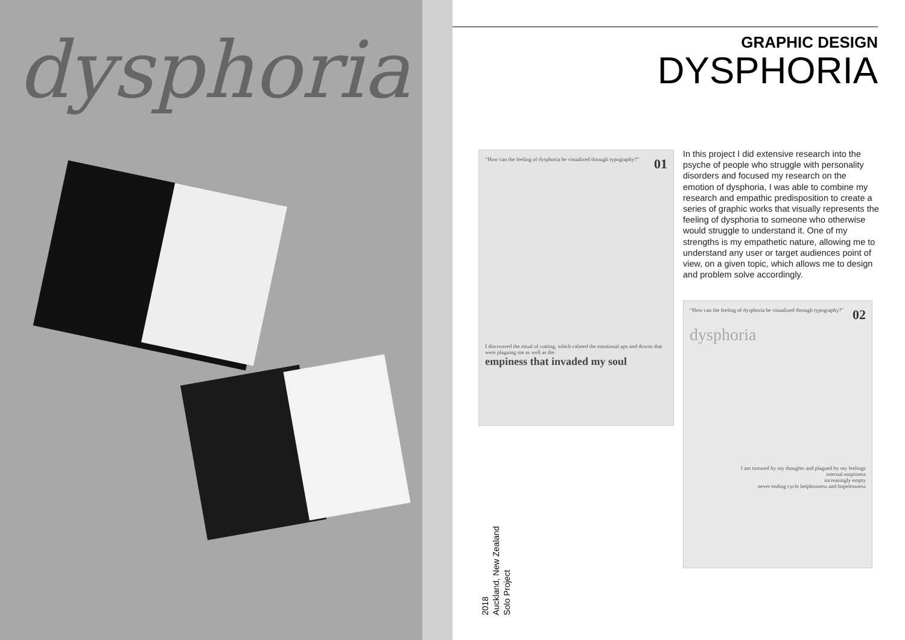dysphoria
GRAPHIC DESIGN
DYSPHORIA
In this project I did extensive research into the psyche of people who struggle with personality disorders and focused my research on the emotion of dysphoria, I was able to combine my research and empathic predisposition to create a series of graphic works that visually represents the feeling of dysphoria to someone who otherwise would struggle to understand it. One of my strengths is my empathetic nature, allowing me to understand any user or target audiences point of view, on a given topic, which allows me to design and problem solve accordingly.
01 “How can the feeling of dysphoria be visualized through typography?”
I discovered the ritual of cutting, which calmed the emotional ups and downs that were plaguing me as well as the
empiness that invaded my soul
02 “How can the feeling of dysphoria be visualized through typography?”
dysphoria
I am tortured by my thoughts and plagued by my feelings
internal emptiness
increasingly empty
never ending cycle helplessness and hopelessness
2018
Auckland, New Zealand
Solo Project